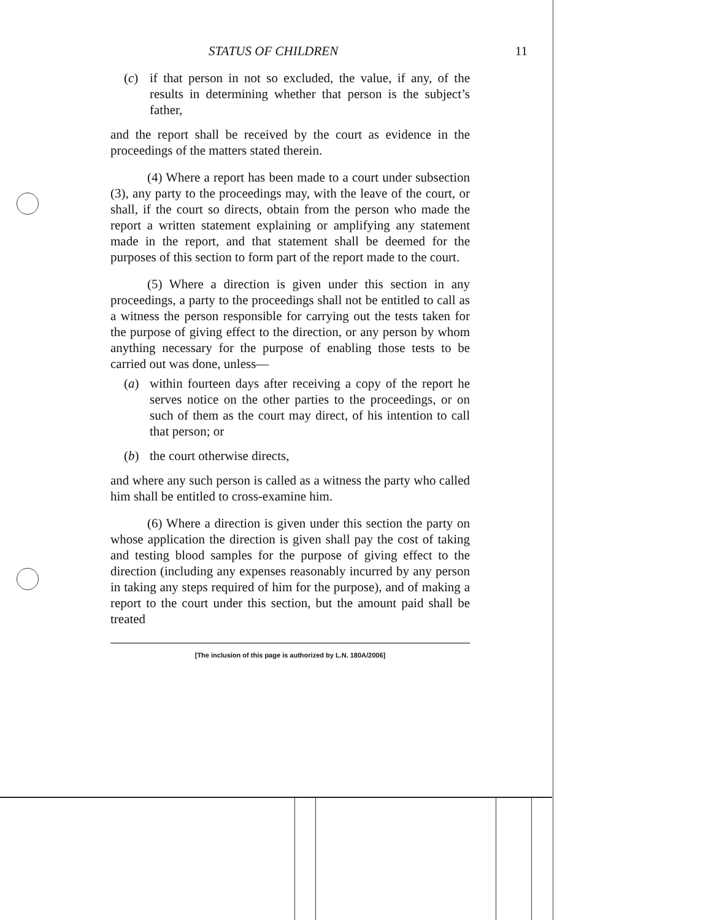STATUS OF CHILDREN 11
(c) if that person in not so excluded, the value, if any, of the results in determining whether that person is the subject’s father,
and the report shall be received by the court as evidence in the proceedings of the matters stated therein.
(4) Where a report has been made to a court under subsection (3), any party to the proceedings may, with the leave of the court, or shall, if the court so directs, obtain from the person who made the report a written statement explaining or amplifying any statement made in the report, and that statement shall be deemed for the purposes of this section to form part of the report made to the court.
(5) Where a direction is given under this section in any proceedings, a party to the proceedings shall not be entitled to call as a witness the person responsible for carrying out the tests taken for the purpose of giving effect to the direction, or any person by whom anything necessary for the purpose of enabling those tests to be carried out was done, unless—
(a) within fourteen days after receiving a copy of the report he serves notice on the other parties to the proceedings, or on such of them as the court may direct, of his intention to call that person; or
(b) the court otherwise directs,
and where any such person is called as a witness the party who called him shall be entitled to cross-examine him.
(6) Where a direction is given under this section the party on whose application the direction is given shall pay the cost of taking and testing blood samples for the purpose of giving effect to the direction (including any expenses reasonably incurred by any person in taking any steps required of him for the purpose), and of making a report to the court under this section, but the amount paid shall be treated
[The inclusion of this page is authorized by L.N. 180A/2006]